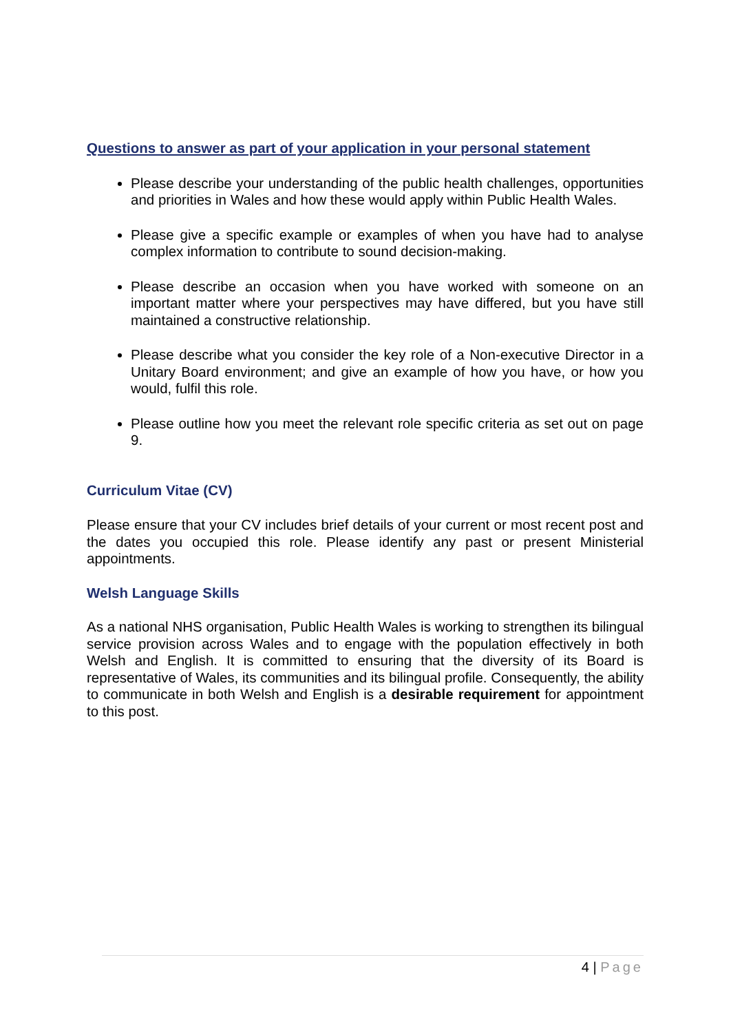Questions to answer as part of your application in your personal statement
Please describe your understanding of the public health challenges, opportunities and priorities in Wales and how these would apply within Public Health Wales.
Please give a specific example or examples of when you have had to analyse complex information to contribute to sound decision-making.
Please describe an occasion when you have worked with someone on an important matter where your perspectives may have differed, but you have still maintained a constructive relationship.
Please describe what you consider the key role of a Non-executive Director in a Unitary Board environment; and give an example of how you have, or how you would, fulfil this role.
Please outline how you meet the relevant role specific criteria as set out on page 9.
Curriculum Vitae (CV)
Please ensure that your CV includes brief details of your current or most recent post and the dates you occupied this role. Please identify any past or present Ministerial appointments.
Welsh Language Skills
As a national NHS organisation, Public Health Wales is working to strengthen its bilingual service provision across Wales and to engage with the population effectively in both Welsh and English. It is committed to ensuring that the diversity of its Board is representative of Wales, its communities and its bilingual profile. Consequently, the ability to communicate in both Welsh and English is a desirable requirement for appointment to this post.
4 | Page